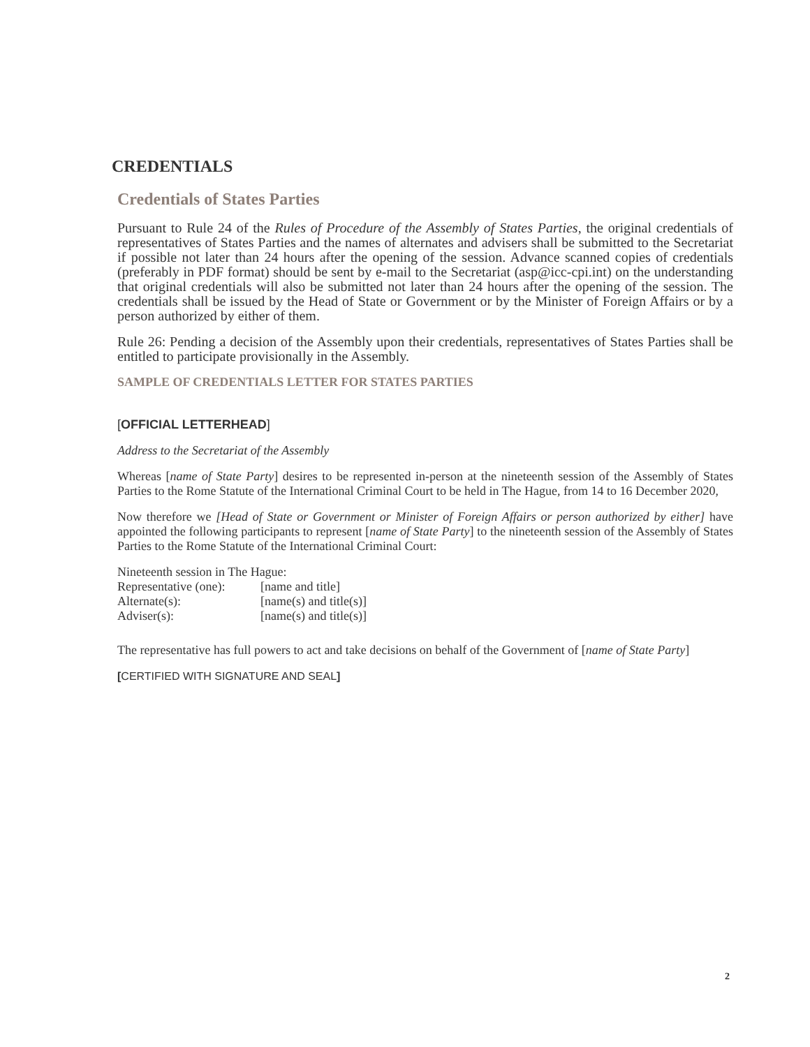CREDENTIALS
Credentials of States Parties
Pursuant to Rule 24 of the Rules of Procedure of the Assembly of States Parties, the original credentials of representatives of States Parties and the names of alternates and advisers shall be submitted to the Secretariat if possible not later than 24 hours after the opening of the session. Advance scanned copies of credentials (preferably in PDF format) should be sent by e-mail to the Secretariat (asp@icc-cpi.int) on the understanding that original credentials will also be submitted not later than 24 hours after the opening of the session. The credentials shall be issued by the Head of State or Government or by the Minister of Foreign Affairs or by a person authorized by either of them.
Rule 26: Pending a decision of the Assembly upon their credentials, representatives of States Parties shall be entitled to participate provisionally in the Assembly.
SAMPLE OF CREDENTIALS LETTER FOR STATES PARTIES
[OFFICIAL LETTERHEAD]
Address to the Secretariat of the Assembly
Whereas [name of State Party] desires to be represented in-person at the nineteenth session of the Assembly of States Parties to the Rome Statute of the International Criminal Court to be held in The Hague, from 14 to 16 December 2020,
Now therefore we [Head of State or Government or Minister of Foreign Affairs or person authorized by either] have appointed the following participants to represent [name of State Party] to the nineteenth session of the Assembly of States Parties to the Rome Statute of the International Criminal Court:
Nineteenth session in The Hague:
| Representative (one): | [name and title] |
| Alternate(s): | [name(s) and title(s)] |
| Adviser(s): | [name(s) and title(s)] |
The representative has full powers to act and take decisions on behalf of the Government of [name of State Party]
[CERTIFIED WITH SIGNATURE AND SEAL]
2